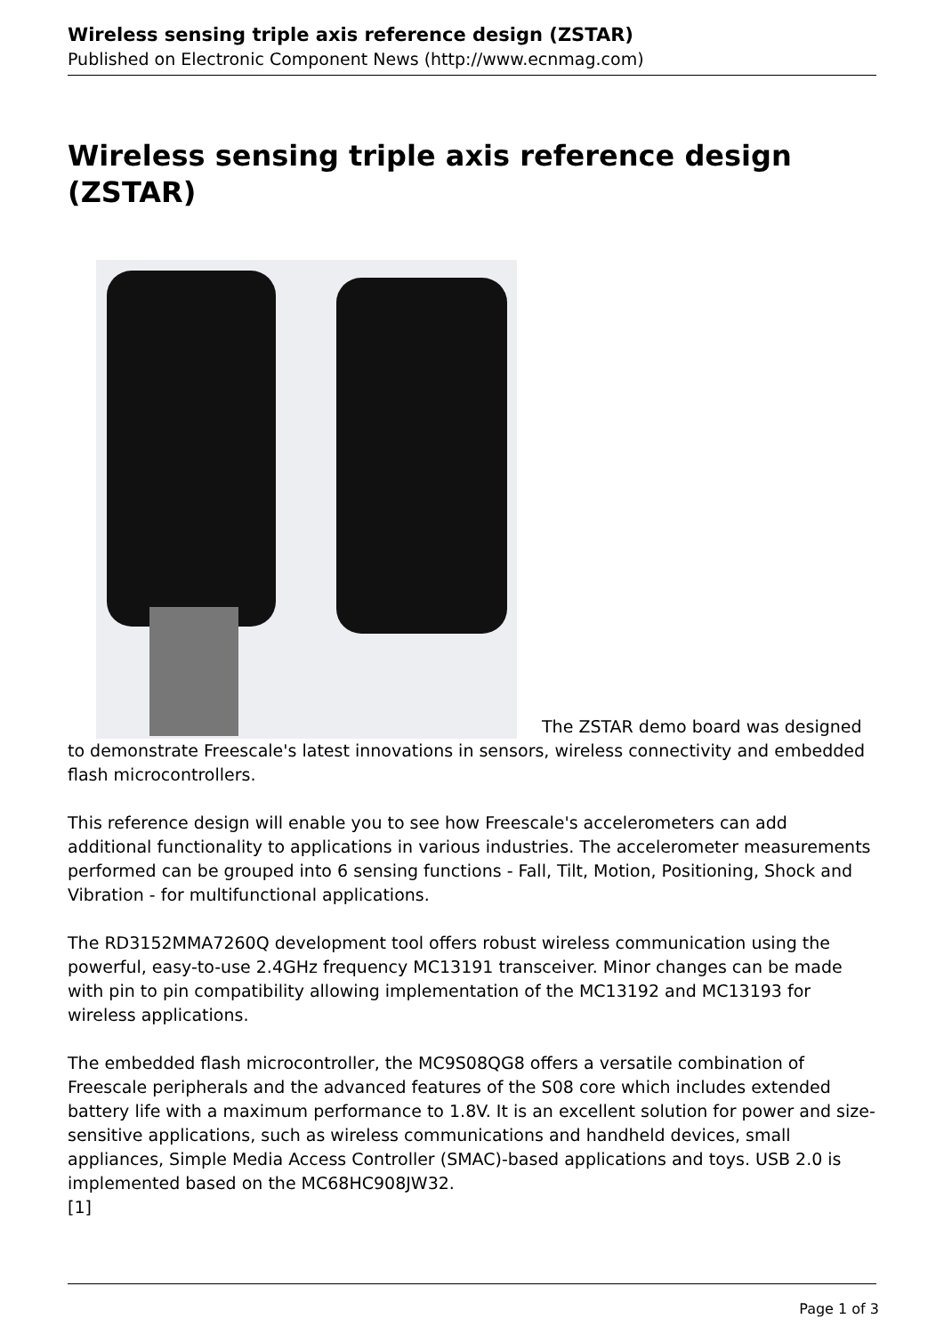Wireless sensing triple axis reference design (ZSTAR)
Published on Electronic Component News (http://www.ecnmag.com)
Wireless sensing triple axis reference design (ZSTAR)
The ZSTAR demo board was designed to demonstrate Freescale's latest innovations in sensors, wireless connectivity and embedded flash microcontrollers.
This reference design will enable you to see how Freescale's accelerometers can add additional functionality to applications in various industries. The accelerometer measurements performed can be grouped into 6 sensing functions - Fall, Tilt, Motion, Positioning, Shock and Vibration - for multifunctional applications.
The RD3152MMA7260Q development tool offers robust wireless communication using the powerful, easy-to-use 2.4GHz frequency MC13191 transceiver. Minor changes can be made with pin to pin compatibility allowing implementation of the MC13192 and MC13193 for wireless applications.
The embedded flash microcontroller, the MC9S08QG8 offers a versatile combination of Freescale peripherals and the advanced features of the S08 core which includes extended battery life with a maximum performance to 1.8V. It is an excellent solution for power and size-sensitive applications, such as wireless communications and handheld devices, small appliances, Simple Media Access Controller (SMAC)-based applications and toys. USB 2.0 is implemented based on the MC68HC908JW32.
[1]
Page 1 of 3